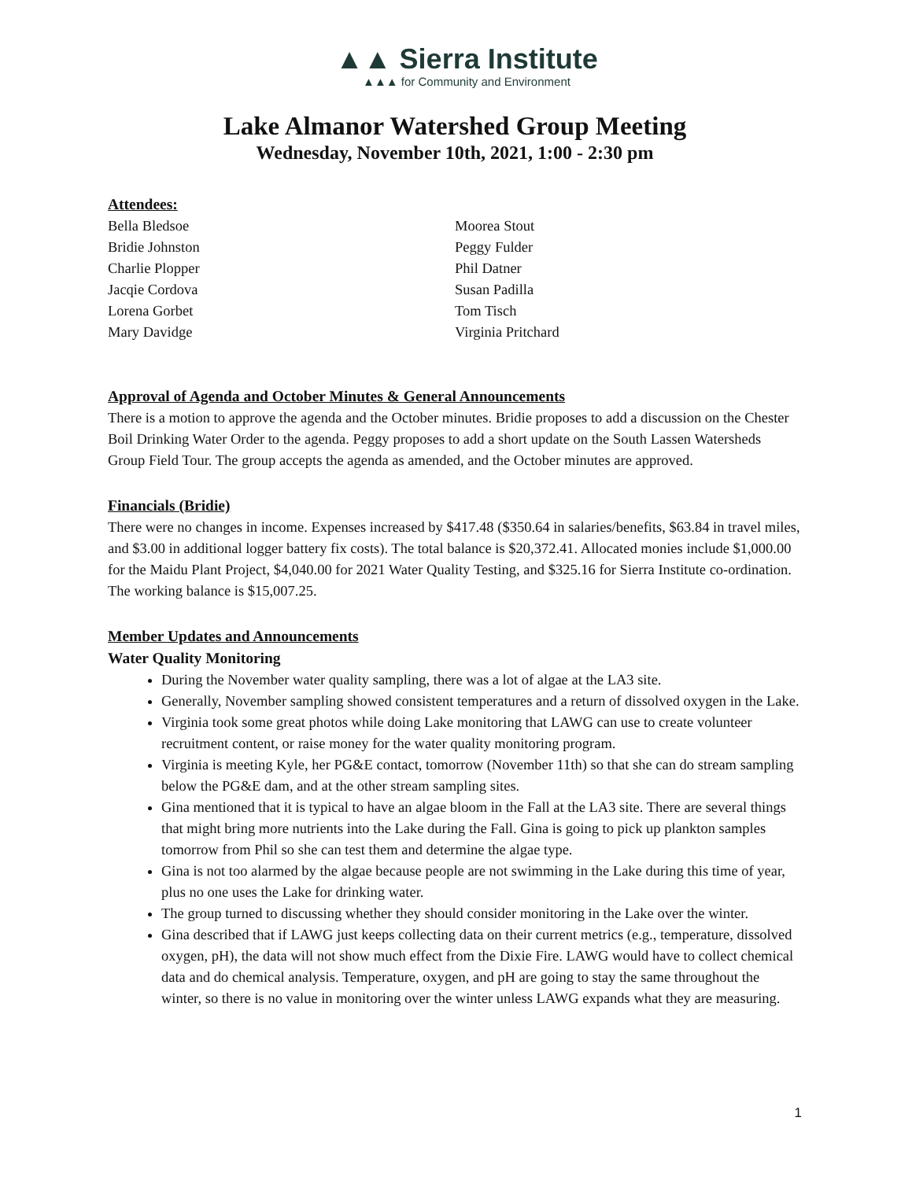▲▲ Sierra Institute
▲▲▲ for Community and Environment
Lake Almanor Watershed Group Meeting
Wednesday, November 10th, 2021, 1:00 - 2:30 pm
Attendees:
Bella Bledsoe
Bridie Johnston
Charlie Plopper
Jacqie Cordova
Lorena Gorbet
Mary Davidge
Moorea Stout
Peggy Fulder
Phil Datner
Susan Padilla
Tom Tisch
Virginia Pritchard
Approval of Agenda and October Minutes & General Announcements
There is a motion to approve the agenda and the October minutes. Bridie proposes to add a discussion on the Chester Boil Drinking Water Order to the agenda. Peggy proposes to add a short update on the South Lassen Watersheds Group Field Tour. The group accepts the agenda as amended, and the October minutes are approved.
Financials (Bridie)
There were no changes in income. Expenses increased by $417.48 ($350.64 in salaries/benefits, $63.84 in travel miles, and $3.00 in additional logger battery fix costs). The total balance is $20,372.41. Allocated monies include $1,000.00 for the Maidu Plant Project, $4,040.00 for 2021 Water Quality Testing, and $325.16 for Sierra Institute co-ordination. The working balance is $15,007.25.
Member Updates and Announcements
Water Quality Monitoring
During the November water quality sampling, there was a lot of algae at the LA3 site.
Generally, November sampling showed consistent temperatures and a return of dissolved oxygen in the Lake.
Virginia took some great photos while doing Lake monitoring that LAWG can use to create volunteer recruitment content, or raise money for the water quality monitoring program.
Virginia is meeting Kyle, her PG&E contact, tomorrow (November 11th) so that she can do stream sampling below the PG&E dam, and at the other stream sampling sites.
Gina mentioned that it is typical to have an algae bloom in the Fall at the LA3 site. There are several things that might bring more nutrients into the Lake during the Fall. Gina is going to pick up plankton samples tomorrow from Phil so she can test them and determine the algae type.
Gina is not too alarmed by the algae because people are not swimming in the Lake during this time of year, plus no one uses the Lake for drinking water.
The group turned to discussing whether they should consider monitoring in the Lake over the winter.
Gina described that if LAWG just keeps collecting data on their current metrics (e.g., temperature, dissolved oxygen, pH), the data will not show much effect from the Dixie Fire. LAWG would have to collect chemical data and do chemical analysis. Temperature, oxygen, and pH are going to stay the same throughout the winter, so there is no value in monitoring over the winter unless LAWG expands what they are measuring.
1